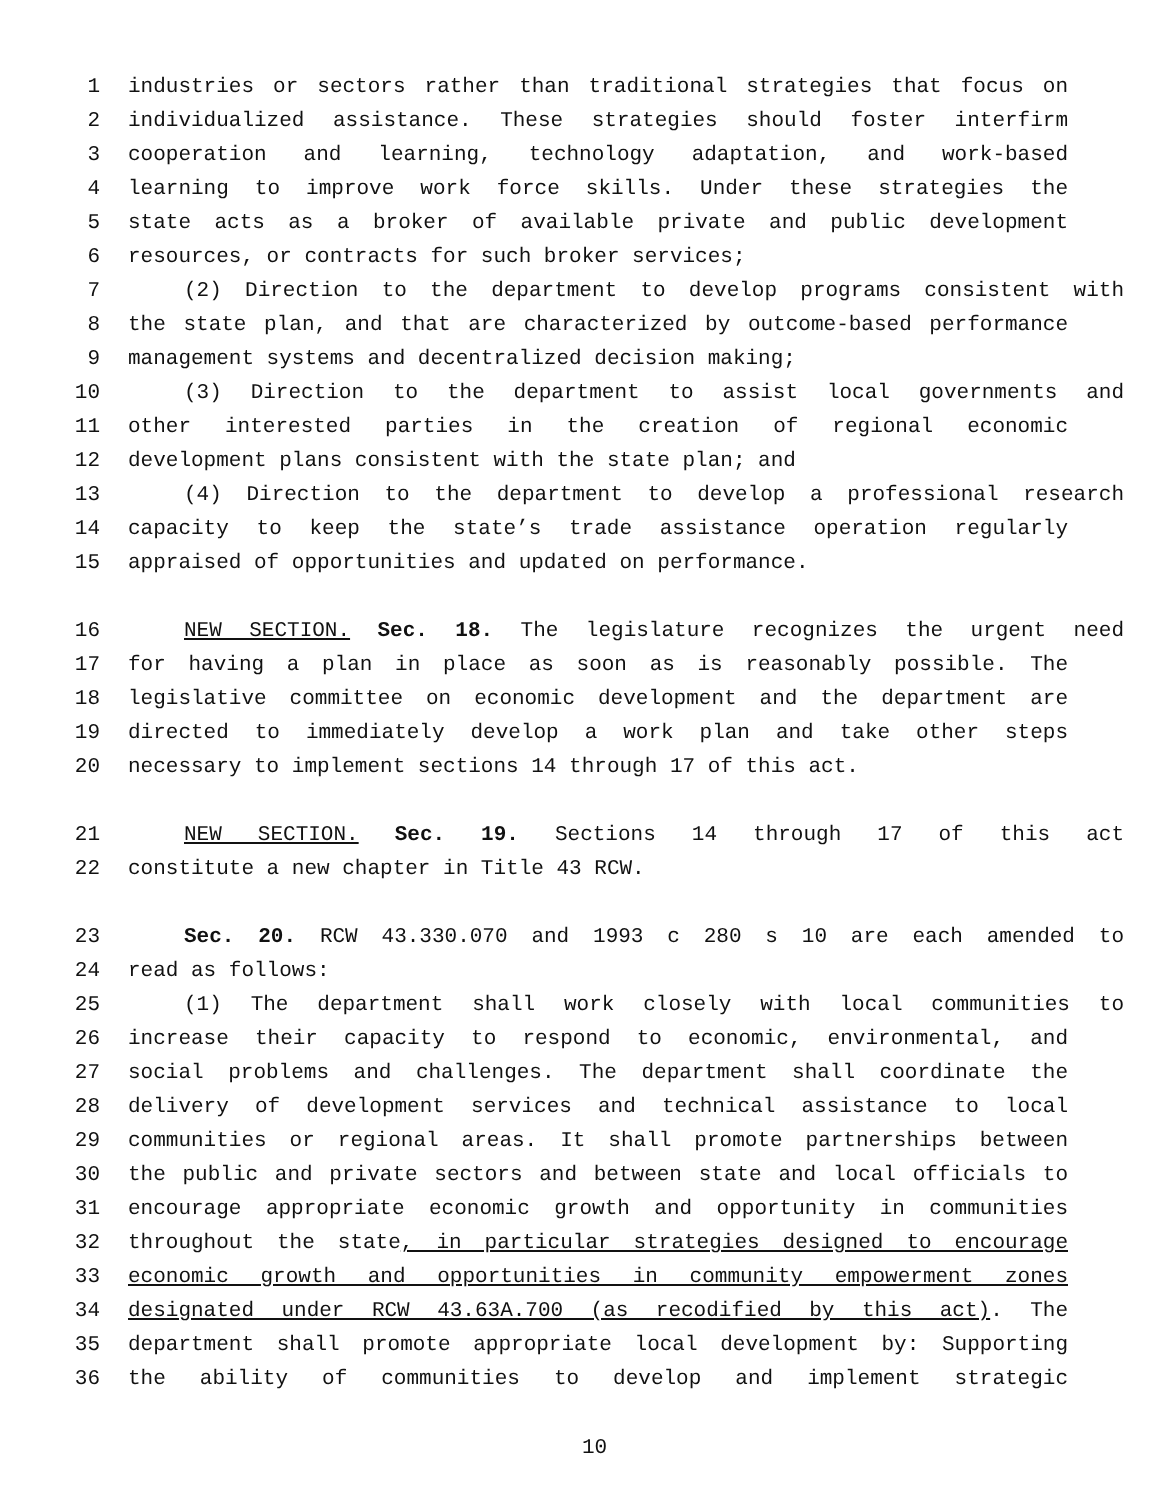1 industries or sectors rather than traditional strategies that focus on
2 individualized assistance. These strategies should foster interfirm
3 cooperation and learning, technology adaptation, and work-based
4 learning to improve work force skills. Under these strategies the
5 state acts as a broker of available private and public development
6 resources, or contracts for such broker services;
7 (2) Direction to the department to develop programs consistent with
8 the state plan, and that are characterized by outcome-based performance
9 management systems and decentralized decision making;
10 (3) Direction to the department to assist local governments and
11 other interested parties in the creation of regional economic
12 development plans consistent with the state plan; and
13 (4) Direction to the department to develop a professional research
14 capacity to keep the state’s trade assistance operation regularly
15 appraised of opportunities and updated on performance.
16 NEW SECTION. Sec. 18. The legislature recognizes the urgent need
17 for having a plan in place as soon as is reasonably possible. The
18 legislative committee on economic development and the department are
19 directed to immediately develop a work plan and take other steps
20 necessary to implement sections 14 through 17 of this act.
21 NEW SECTION. Sec. 19. Sections 14 through 17 of this act
22 constitute a new chapter in Title 43 RCW.
23 Sec. 20. RCW 43.330.070 and 1993 c 280 s 10 are each amended to
24 read as follows:
25 (1) The department shall work closely with local communities to
26 increase their capacity to respond to economic, environmental, and
27 social problems and challenges. The department shall coordinate the
28 delivery of development services and technical assistance to local
29 communities or regional areas. It shall promote partnerships between
30 the public and private sectors and between state and local officials to
31 encourage appropriate economic growth and opportunity in communities
32 throughout the state, in particular strategies designed to encourage
33 economic growth and opportunities in community empowerment zones
34 designated under RCW 43.63A.700 (as recodified by this act). The
35 department shall promote appropriate local development by: Supporting
36 the ability of communities to develop and implement strategic
10